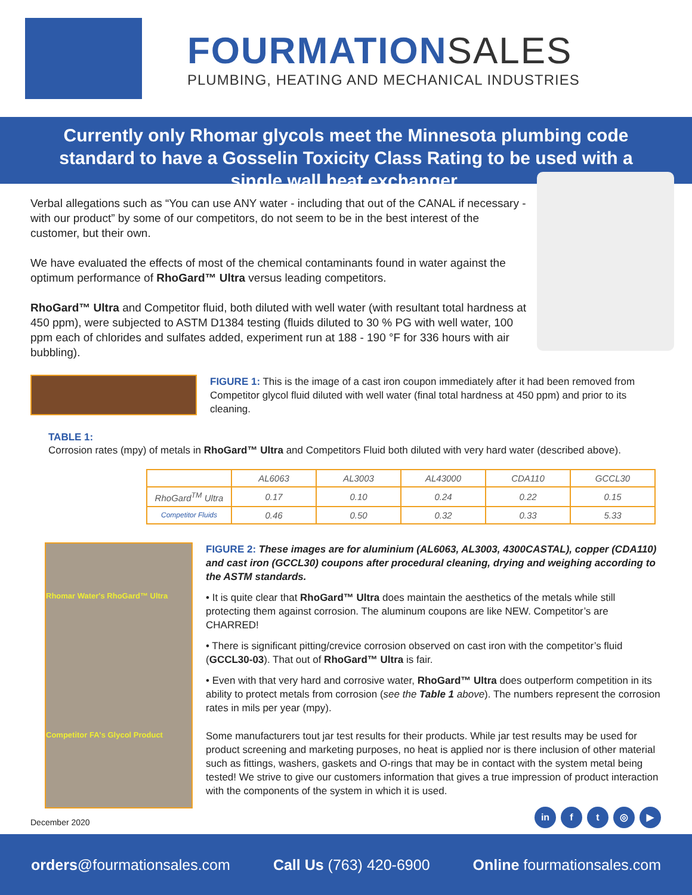FOURMATIONSALES
PLUMBING, HEATING AND MECHANICAL INDUSTRIES
Currently only Rhomar glycols meet the Minnesota plumbing code standard to have a Gosselin Toxicity Class Rating to be used with a single wall heat exchanger.
Verbal allegations such as “You can use ANY water - including that out of the CANAL if necessary - with our product” by some of our competitors, do not seem to be in the best interest of the customer, but their own.
We have evaluated the effects of most of the chemical contaminants found in water against the optimum performance of RhoGard™ Ultra versus leading competitors.
RhoGard™ Ultra and Competitor fluid, both diluted with well water (with resultant total hardness at 450 ppm), were subjected to ASTM D1384 testing (fluids diluted to 30 % PG with well water, 100 ppm each of chlorides and sulfates added, experiment run at 188 - 190 °F for 336 hours with air bubbling).
FIGURE 1: This is the image of a cast iron coupon immediately after it had been removed from Competitor glycol fluid diluted with well water (final total hardness at 450 ppm) and prior to its cleaning.
TABLE 1:
Corrosion rates (mpy) of metals in RhoGard™ Ultra and Competitors Fluid both diluted with very hard water (described above).
| | AL6063 | AL3003 | AL43000 | CDA110 | GCCL30 |
| --- | --- | --- | --- | --- | --- |
| RhoGard<sup>TM</sup> Ultra | 0.17 | 0.10 | 0.24 | 0.22 | 0.15 |
| Competitor Fluids | 0.46 | 0.50 | 0.32 | 0.33 | 5.33 |
Rhomar Water's RhoGard™ Ultra
Competitor FA's Glycol Product
FIGURE 2: These images are for aluminium (AL6063, AL3003, 4300CASTAL), copper (CDA110) and cast iron (GCCL30) coupons after procedural cleaning, drying and weighing according to the ASTM standards.
• It is quite clear that RhoGard™ Ultra does maintain the aesthetics of the metals while still protecting them against corrosion. The aluminum coupons are like NEW. Competitor’s are CHARRED!
• There is significant pitting/crevice corrosion observed on cast iron with the competitor’s fluid (GCCL30-03). That out of RhoGard™ Ultra is fair.
• Even with that very hard and corrosive water, RhoGard™ Ultra does outperform competition in its ability to protect metals from corrosion (see the Table 1 above). The numbers represent the corrosion rates in mils per year (mpy).
Some manufacturers tout jar test results for their products. While jar test results may be used for product screening and marketing purposes, no heat is applied nor is there inclusion of other material such as fittings, washers, gaskets and O-rings that may be in contact with the system metal being tested! We strive to give our customers information that gives a true impression of product interaction with the components of the system in which it is used.
December 2020
in ft ◎ ▶
orders@fourmationsales.com Call Us (763) 420-6900 Online fourmationsales.com